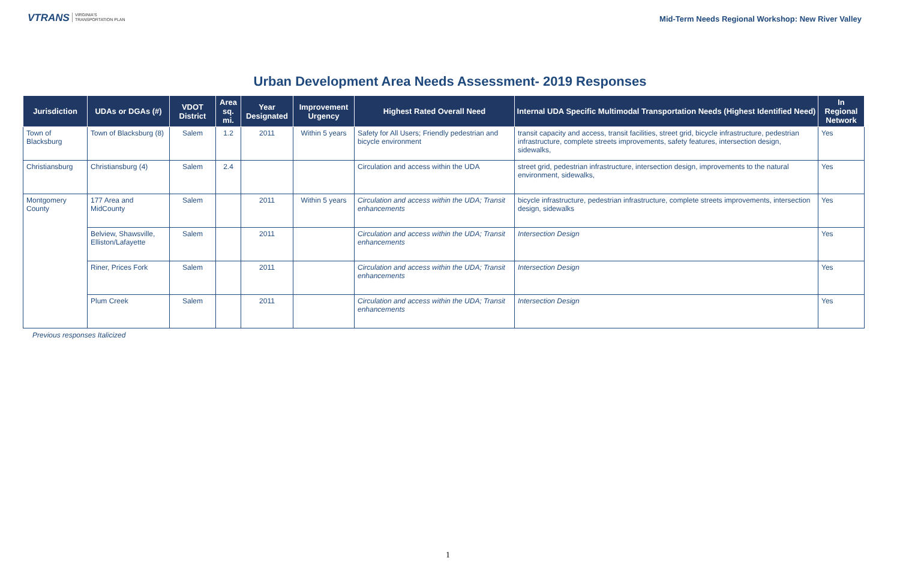VTRANS VIRGINIA'S
TRANSPORTATION PLAN
Mid-Term Needs Regional Workshop: New River Valley
Urban Development Area Needs Assessment- 2019 Responses
| Jurisdiction | UDAs or DGAs (#) | VDOT District | Area sq. mi. | Year Designated | Improvement Urgency | Highest Rated Overall Need | Internal UDA Specific Multimodal Transportation Needs (Highest Identified Need) | In Regional Network |
| --- | --- | --- | --- | --- | --- | --- | --- | --- |
| Town of Blacksburg | Town of Blacksburg (8) | Salem | 1.2 | 2011 | Within 5 years | Safety for All Users; Friendly pedestrian and bicycle environment | transit capacity and access, transit facilities, street grid, bicycle infrastructure, pedestrian infrastructure, complete streets improvements, safety features, intersection design, sidewalks, | Yes |
| Christiansburg | Christiansburg (4) | Salem | 2.4 | | | Circulation and access within the UDA | street grid, pedestrian infrastructure, intersection design, improvements to the natural environment, sidewalks, | Yes |
| Montgomery County | 177 Area and MidCounty | Salem | | 2011 | Within 5 years | Circulation and access within the UDA; Transit enhancements | bicycle infrastructure, pedestrian infrastructure, complete streets improvements, intersection design, sidewalks | Yes |
| | Belview, Shawsville, Elliston/Lafayette | Salem | | 2011 | | Circulation and access within the UDA; Transit enhancements | Intersection Design | Yes |
| | Riner, Prices Fork | Salem | | 2011 | | Circulation and access within the UDA; Transit enhancements | Intersection Design | Yes |
| | Plum Creek | Salem | | 2011 | | Circulation and access within the UDA; Transit enhancements | Intersection Design | Yes |
Previous responses Italicized
1